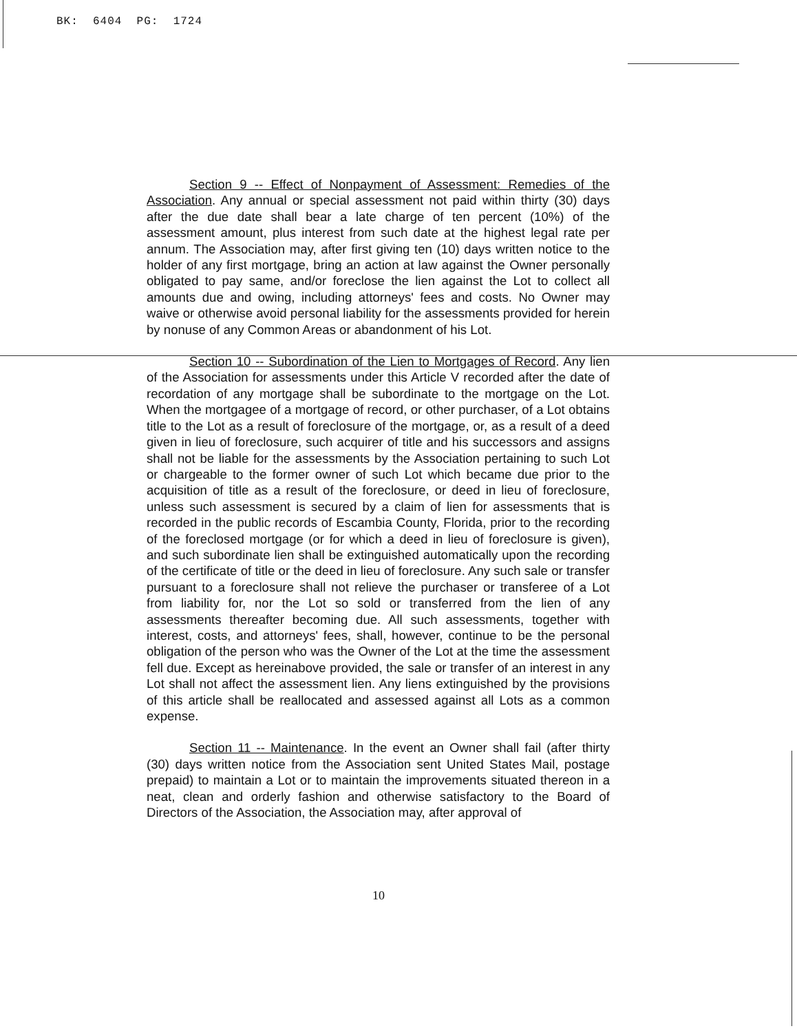BK: 6404 PG: 1724
Section 9 -- Effect of Nonpayment of Assessment: Remedies of the Association. Any annual or special assessment not paid within thirty (30) days after the due date shall bear a late charge of ten percent (10%) of the assessment amount, plus interest from such date at the highest legal rate per annum. The Association may, after first giving ten (10) days written notice to the holder of any first mortgage, bring an action at law against the Owner personally obligated to pay same, and/or foreclose the lien against the Lot to collect all amounts due and owing, including attorneys' fees and costs. No Owner may waive or otherwise avoid personal liability for the assessments provided for herein by nonuse of any Common Areas or abandonment of his Lot.
Section 10 -- Subordination of the Lien to Mortgages of Record. Any lien of the Association for assessments under this Article V recorded after the date of recordation of any mortgage shall be subordinate to the mortgage on the Lot. When the mortgagee of a mortgage of record, or other purchaser, of a Lot obtains title to the Lot as a result of foreclosure of the mortgage, or, as a result of a deed given in lieu of foreclosure, such acquirer of title and his successors and assigns shall not be liable for the assessments by the Association pertaining to such Lot or chargeable to the former owner of such Lot which became due prior to the acquisition of title as a result of the foreclosure, or deed in lieu of foreclosure, unless such assessment is secured by a claim of lien for assessments that is recorded in the public records of Escambia County, Florida, prior to the recording of the foreclosed mortgage (or for which a deed in lieu of foreclosure is given), and such subordinate lien shall be extinguished automatically upon the recording of the certificate of title or the deed in lieu of foreclosure. Any such sale or transfer pursuant to a foreclosure shall not relieve the purchaser or transferee of a Lot from liability for, nor the Lot so sold or transferred from the lien of any assessments thereafter becoming due. All such assessments, together with interest, costs, and attorneys' fees, shall, however, continue to be the personal obligation of the person who was the Owner of the Lot at the time the assessment fell due. Except as hereinabove provided, the sale or transfer of an interest in any Lot shall not affect the assessment lien. Any liens extinguished by the provisions of this article shall be reallocated and assessed against all Lots as a common expense.
Section 11 -- Maintenance. In the event an Owner shall fail (after thirty (30) days written notice from the Association sent United States Mail, postage prepaid) to maintain a Lot or to maintain the improvements situated thereon in a neat, clean and orderly fashion and otherwise satisfactory to the Board of Directors of the Association, the Association may, after approval of
10